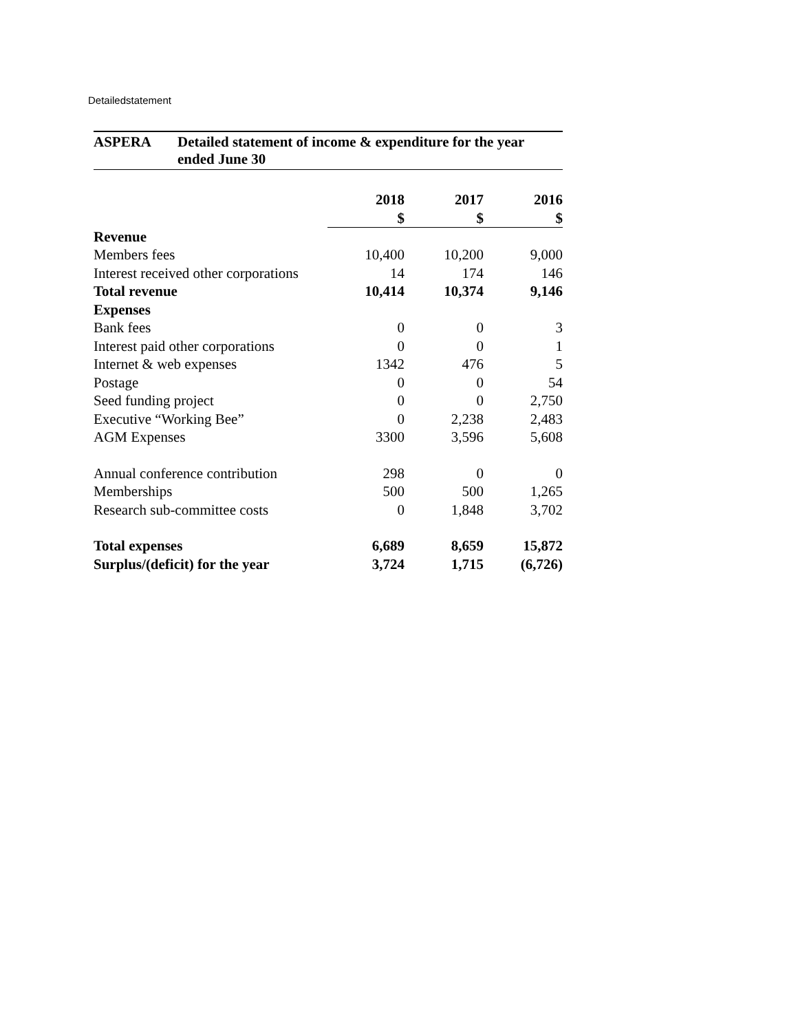Detailedstatement
ASPERA Detailed statement of income & expenditure for the year ended June 30
| | 2018 | 2017 | 2016 |
| | $ | $ | $ |
| Revenue | | | |
| Members fees | 10,400 | 10,200 | 9,000 |
| Interest received other corporations | 14 | 174 | 146 |
| Total revenue | 10,414 | 10,374 | 9,146 |
| Expenses | | | |
| Bank fees | 0 | 0 | 3 |
| Interest paid other corporations | 0 | 0 | 1 |
| Internet & web expenses | 1342 | 476 | 5 |
| Postage | 0 | 0 | 54 |
| Seed funding project | 0 | 0 | 2,750 |
| Executive “Working Bee” | 0 | 2,238 | 2,483 |
| AGM Expenses | 3300 | 3,596 | 5,608 |
| Annual conference contribution | 298 | 0 | 0 |
| Memberships | 500 | 500 | 1,265 |
| Research sub-committee costs | 0 | 1,848 | 3,702 |
| Total expenses | 6,689 | 8,659 | 15,872 |
| Surplus/(deficit) for the year | 3,724 | 1,715 | (6,726) |